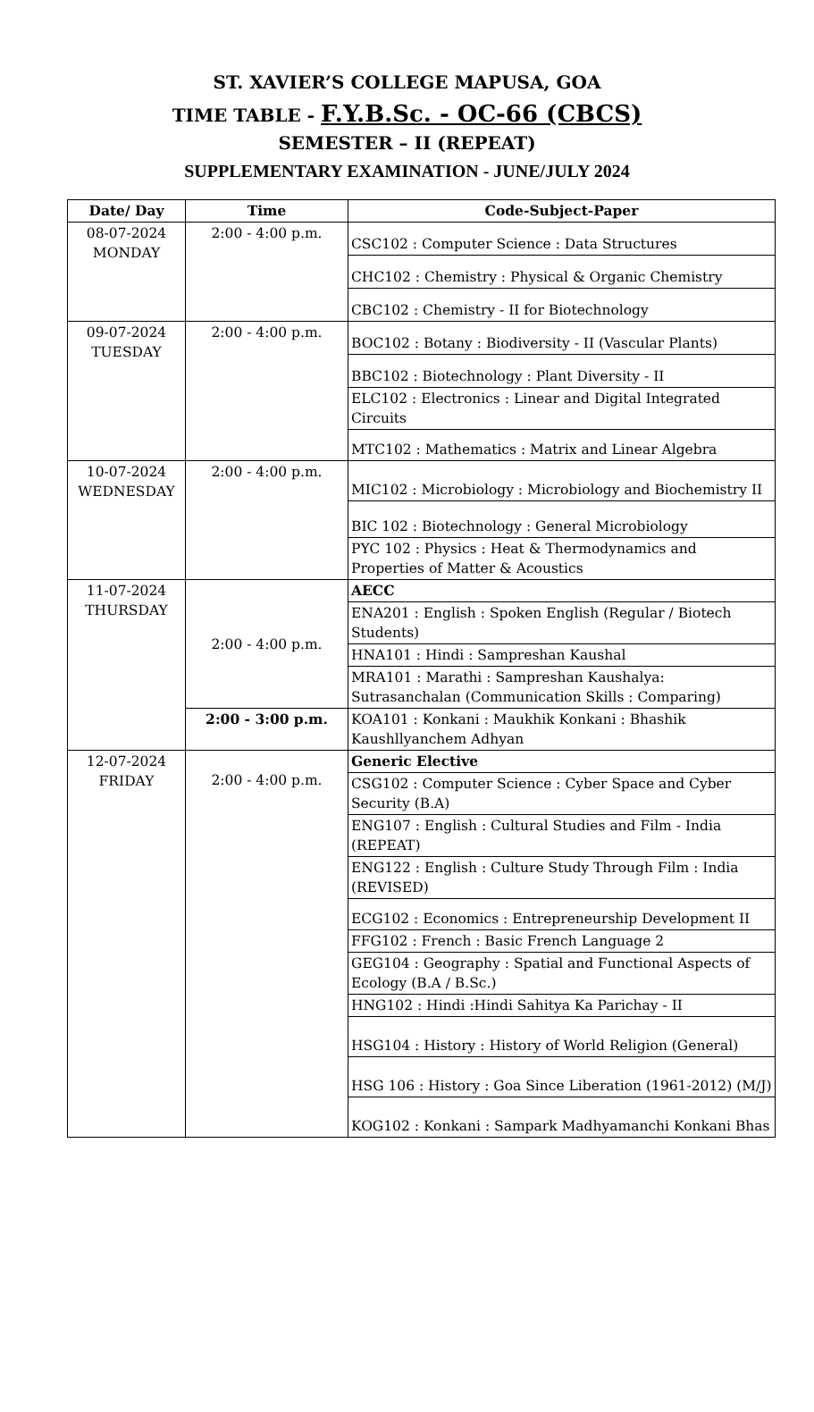ST. XAVIER’S COLLEGE MAPUSA, GOA
TIME TABLE - F.Y.B.Sc. - OC-66 (CBCS)
SEMESTER – II (REPEAT)
SUPPLEMENTARY EXAMINATION - JUNE/JULY 2024
| Date/ Day | Time | Code-Subject-Paper |
| --- | --- | --- |
| 08-07-2024 MONDAY | 2:00 - 4:00 p.m. | CSC102 : Computer Science : Data Structures |
| | | CHC102 : Chemistry : Physical & Organic Chemistry |
| | | CBC102 : Chemistry - II for Biotechnology |
| 09-07-2024 TUESDAY | 2:00 - 4:00 p.m. | BOC102 : Botany : Biodiversity - II (Vascular Plants) |
| | | BBC102 : Biotechnology : Plant Diversity - II |
| | | ELC102 : Electronics : Linear and Digital Integrated Circuits |
| | | MTC102 : Mathematics : Matrix and Linear Algebra |
| 10-07-2024 WEDNESDAY | 2:00 - 4:00 p.m. | MIC102 : Microbiology : Microbiology and Biochemistry II |
| | | BIC 102 : Biotechnology : General Microbiology |
| | | PYC 102 : Physics : Heat & Thermodynamics and Properties of Matter & Acoustics |
| 11-07-2024 THURSDAY | 2:00 - 4:00 p.m. | AECC |
| | | ENA201 : English : Spoken English (Regular / Biotech Students) |
| | | HNA101 : Hindi : Sampreshan Kaushal |
| | | MRA101 : Marathi : Sampreshan Kaushalya: Sutrasanchalan (Communication Skills : Comparing) |
| | 2:00 - 3:00 p.m. | KOA101 : Konkani : Maukhik Konkani : Bhashik Kaushllyanchem Adhyan |
| 12-07-2024 FRIDAY | 2:00 - 4:00 p.m. | Generic Elective |
| | | CSG102 : Computer Science : Cyber Space and Cyber Security (B.A) |
| | | ENG107 : English : Cultural Studies and Film - India (REPEAT) |
| | | ENG122 : English : Culture Study Through Film : India (REVISED) |
| | | ECG102 : Economics : Entrepreneurship Development II |
| | | FFG102 : French : Basic French Language 2 |
| | | GEG104 : Geography : Spatial and Functional Aspects of Ecology (B.A / B.Sc.) |
| | | HNG102 : Hindi :Hindi Sahitya Ka Parichay - II |
| | | HSG104 : History : History of World Religion (General) |
| | | HSG 106 : History : Goa Since Liberation (1961-2012) (M/J) |
| | | KOG102 : Konkani : Sampark Madhyamanchi Konkani Bhas |